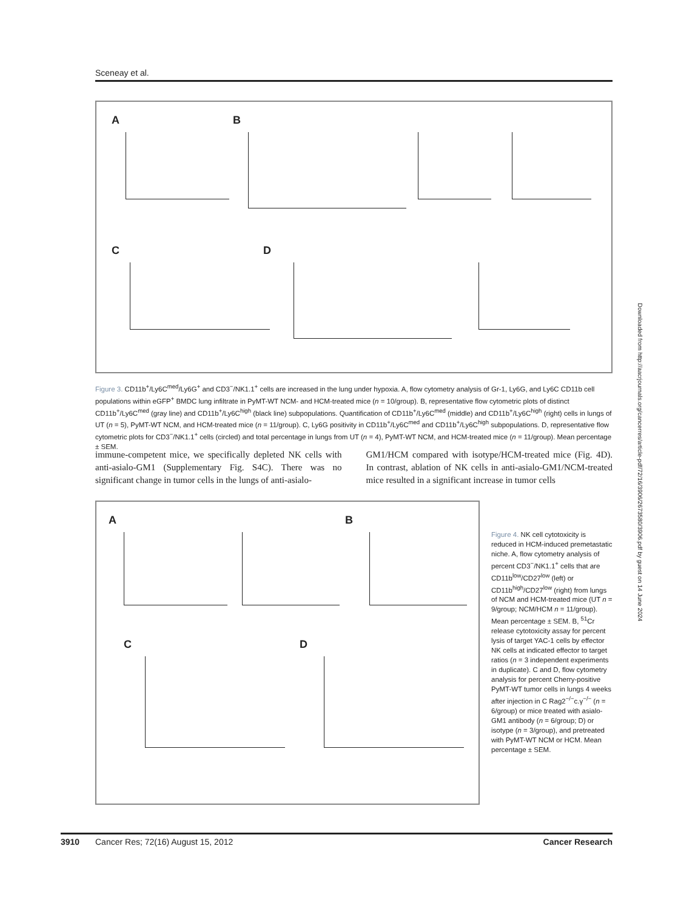Sceneay et al.
A B
C D
Figure 3. CD11b<sup>+</sup>/Ly6C<sup>med</sup>/Ly6G<sup>+</sup> and CD3<sup>−</sup>/NK1.1<sup>+</sup> cells are increased in the lung under hypoxia. A, flow cytometry analysis of Gr-1, Ly6G, and Ly6C CD11b cell populations within eGFP<sup>+</sup> BMDC lung infiltrate in PyMT-WT NCM- and HCM-treated mice (n = 10/group). B, representative flow cytometric plots of distinct CD11b<sup>+</sup>/Ly6C<sup>med</sup> (gray line) and CD11b<sup>+</sup>/Ly6C<sup>high</sup> (black line) subpopulations. Quantification of CD11b<sup>+</sup>/Ly6C<sup>med</sup> (middle) and CD11b<sup>+</sup>/Ly6C<sup>high</sup> (right) cells in lungs of UT (n = 5), PyMT-WT NCM, and HCM-treated mice (n = 11/group). C, Ly6G positivity in CD11b<sup>+</sup>/Ly6C<sup>med</sup> and CD11b<sup>+</sup>/Ly6C<sup>high</sup> subpopulations. D, representative flow cytometric plots for CD3<sup>−</sup>/NK1.1<sup>+</sup> cells (circled) and total percentage in lungs from UT (n = 4), PyMT-WT NCM, and HCM-treated mice (n = 11/group). Mean percentage ± SEM.
immune-competent mice, we specifically depleted NK cells with anti-asialo-GM1 (Supplementary Fig. S4C). There was no significant change in tumor cells in the lungs of anti-asialo-
GM1/HCM compared with isotype/HCM-treated mice (Fig. 4D). In contrast, ablation of NK cells in anti-asialo-GM1/NCM-treated mice resulted in a significant increase in tumor cells
A B
C D
Figure 4. NK cell cytotoxicity is reduced in HCM-induced premetastatic niche. A, flow cytometry analysis of percent CD3<sup>−</sup>/NK1.1<sup>+</sup> cells that are CD11b<sup>low</sup>/CD27<sup>low</sup> (left) or CD11b<sup>high</sup>/CD27<sup>low</sup> (right) from lungs of NCM and HCM-treated mice (UT n = 9/group; NCM/HCM n = 11/group). Mean percentage ± SEM. B, <sup>51</sup>Cr release cytotoxicity assay for percent lysis of target YAC-1 cells by effector NK cells at indicated effector to target ratios (n = 3 independent experiments in duplicate). C and D, flow cytometry analysis for percent Cherry-positive PyMT-WT tumor cells in lungs 4 weeks after injection in C Rag2<sup>−/−</sup>c.γ<sup>−/−</sup> (n = 6/group) or mice treated with asialo-GM1 antibody (n = 6/group; D) or isotype (n = 3/group), and pretreated with PyMT-WT NCM or HCM. Mean percentage ± SEM.
Downloaded from http://aacrjournals.org/cancerres/article-pdf/72/16/3906/2673580/3906.pdf by guest on 14 June 2024
3910 Cancer Res; 72(16) August 15, 2012 Cancer Research